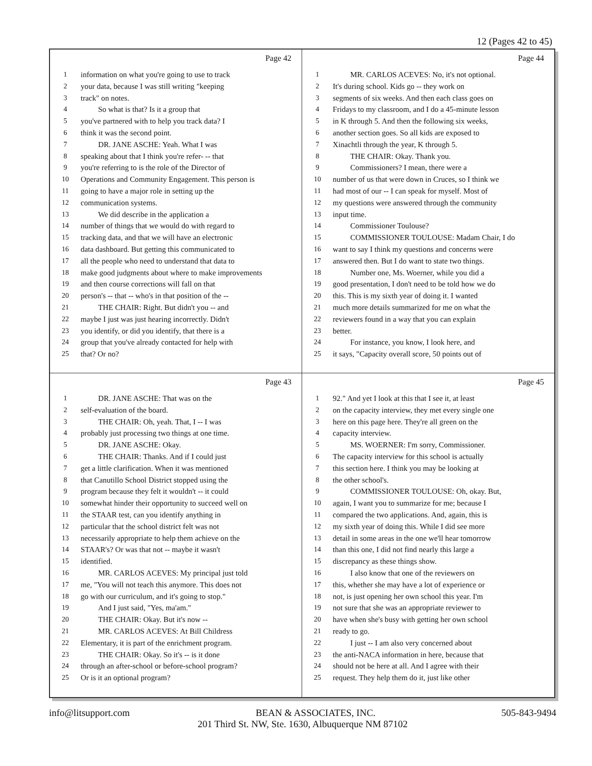12 (Pages 42 to 45)
Page 42
1 information on what you're going to use to track
2 your data, because I was still writing "keeping
3 track" on notes.
4 So what is that? Is it a group that
5 you've partnered with to help you track data? I
6 think it was the second point.
7 DR. JANE ASCHE: Yeah. What I was
8 speaking about that I think you're refer- -- that
9 you're referring to is the role of the Director of
10 Operations and Community Engagement. This person is
11 going to have a major role in setting up the
12 communication systems.
13 We did describe in the application a
14 number of things that we would do with regard to
15 tracking data, and that we will have an electronic
16 data dashboard. But getting this communicated to
17 all the people who need to understand that data to
18 make good judgments about where to make improvements
19 and then course corrections will fall on that
20 person's -- that -- who's in that position of the --
21 THE CHAIR: Right. But didn't you -- and
22 maybe I just was just hearing incorrectly. Didn't
23 you identify, or did you identify, that there is a
24 group that you've already contacted for help with
25 that? Or no?
Page 44
1 MR. CARLOS ACEVES: No, it's not optional.
2 It's during school. Kids go -- they work on
3 segments of six weeks. And then each class goes on
4 Fridays to my classroom, and I do a 45-minute lesson
5 in K through 5. And then the following six weeks,
6 another section goes. So all kids are exposed to
7 Xinachtli through the year, K through 5.
8 THE CHAIR: Okay. Thank you.
9 Commissioners? I mean, there were a
10 number of us that were down in Cruces, so I think we
11 had most of our -- I can speak for myself. Most of
12 my questions were answered through the community
13 input time.
14 Commissioner Toulouse?
15 COMMISSIONER TOULOUSE: Madam Chair, I do
16 want to say I think my questions and concerns were
17 answered then. But I do want to state two things.
18 Number one, Ms. Woerner, while you did a
19 good presentation, I don't need to be told how we do
20 this. This is my sixth year of doing it. I wanted
21 much more details summarized for me on what the
22 reviewers found in a way that you can explain
23 better.
24 For instance, you know, I look here, and
25 it says, "Capacity overall score, 50 points out of
Page 43
1 DR. JANE ASCHE: That was on the
2 self-evaluation of the board.
3 THE CHAIR: Oh, yeah. That, I -- I was
4 probably just processing two things at one time.
5 DR. JANE ASCHE: Okay.
6 THE CHAIR: Thanks. And if I could just
7 get a little clarification. When it was mentioned
8 that Canutillo School District stopped using the
9 program because they felt it wouldn't -- it could
10 somewhat hinder their opportunity to succeed well on
11 the STAAR test, can you identify anything in
12 particular that the school district felt was not
13 necessarily appropriate to help them achieve on the
14 STAAR's? Or was that not -- maybe it wasn't
15 identified.
16 MR. CARLOS ACEVES: My principal just told
17 me, "You will not teach this anymore. This does not
18 go with our curriculum, and it's going to stop."
19 And I just said, "Yes, ma'am."
20 THE CHAIR: Okay. But it's now --
21 MR. CARLOS ACEVES: At Bill Childress
22 Elementary, it is part of the enrichment program.
23 THE CHAIR: Okay. So it's -- is it done
24 through an after-school or before-school program?
25 Or is it an optional program?
Page 45
1 92." And yet I look at this that I see it, at least
2 on the capacity interview, they met every single one
3 here on this page here. They're all green on the
4 capacity interview.
5 MS. WOERNER: I'm sorry, Commissioner.
6 The capacity interview for this school is actually
7 this section here. I think you may be looking at
8 the other school's.
9 COMMISSIONER TOULOUSE: Oh, okay. But,
10 again, I want you to summarize for me; because I
11 compared the two applications. And, again, this is
12 my sixth year of doing this. While I did see more
13 detail in some areas in the one we'll hear tomorrow
14 than this one, I did not find nearly this large a
15 discrepancy as these things show.
16 I also know that one of the reviewers on
17 this, whether she may have a lot of experience or
18 not, is just opening her own school this year. I'm
19 not sure that she was an appropriate reviewer to
20 have when she's busy with getting her own school
21 ready to go.
22 I just -- I am also very concerned about
23 the anti-NACA information in here, because that
24 should not be here at all. And I agree with their
25 request. They help them do it, just like other
info@litsupport.com BEAN & ASSOCIATES, INC. 505-843-9494
201 Third St. NW, Ste. 1630, Albuquerque NM 87102